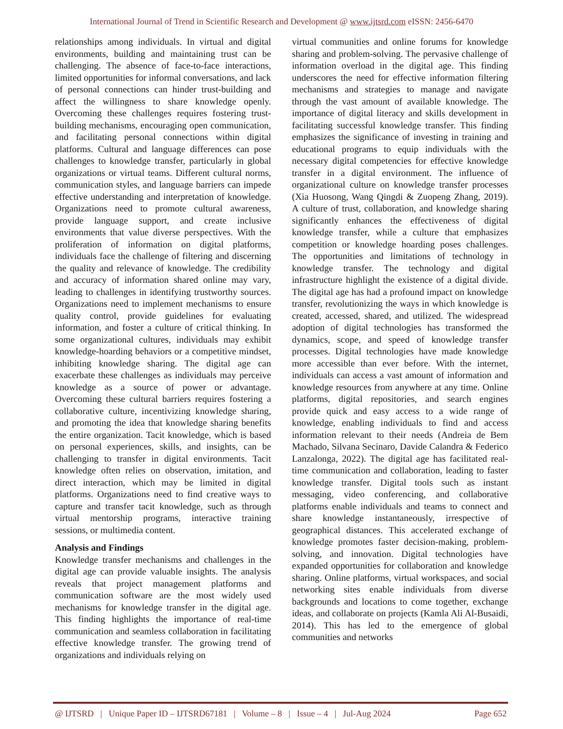International Journal of Trend in Scientific Research and Development @ www.ijtsrd.com eISSN: 2456-6470
relationships among individuals. In virtual and digital environments, building and maintaining trust can be challenging. The absence of face-to-face interactions, limited opportunities for informal conversations, and lack of personal connections can hinder trust-building and affect the willingness to share knowledge openly. Overcoming these challenges requires fostering trust-building mechanisms, encouraging open communication, and facilitating personal connections within digital platforms. Cultural and language differences can pose challenges to knowledge transfer, particularly in global organizations or virtual teams. Different cultural norms, communication styles, and language barriers can impede effective understanding and interpretation of knowledge. Organizations need to promote cultural awareness, provide language support, and create inclusive environments that value diverse perspectives. With the proliferation of information on digital platforms, individuals face the challenge of filtering and discerning the quality and relevance of knowledge. The credibility and accuracy of information shared online may vary, leading to challenges in identifying trustworthy sources. Organizations need to implement mechanisms to ensure quality control, provide guidelines for evaluating information, and foster a culture of critical thinking. In some organizational cultures, individuals may exhibit knowledge-hoarding behaviors or a competitive mindset, inhibiting knowledge sharing. The digital age can exacerbate these challenges as individuals may perceive knowledge as a source of power or advantage. Overcoming these cultural barriers requires fostering a collaborative culture, incentivizing knowledge sharing, and promoting the idea that knowledge sharing benefits the entire organization. Tacit knowledge, which is based on personal experiences, skills, and insights, can be challenging to transfer in digital environments. Tacit knowledge often relies on observation, imitation, and direct interaction, which may be limited in digital platforms. Organizations need to find creative ways to capture and transfer tacit knowledge, such as through virtual mentorship programs, interactive training sessions, or multimedia content.
Analysis and Findings
Knowledge transfer mechanisms and challenges in the digital age can provide valuable insights. The analysis reveals that project management platforms and communication software are the most widely used mechanisms for knowledge transfer in the digital age. This finding highlights the importance of real-time communication and seamless collaboration in facilitating effective knowledge transfer. The growing trend of organizations and individuals relying on
virtual communities and online forums for knowledge sharing and problem-solving. The pervasive challenge of information overload in the digital age. This finding underscores the need for effective information filtering mechanisms and strategies to manage and navigate through the vast amount of available knowledge. The importance of digital literacy and skills development in facilitating successful knowledge transfer. This finding emphasizes the significance of investing in training and educational programs to equip individuals with the necessary digital competencies for effective knowledge transfer in a digital environment. The influence of organizational culture on knowledge transfer processes (Xia Huosong, Wang Qingdi & Zuopeng Zhang, 2019). A culture of trust, collaboration, and knowledge sharing significantly enhances the effectiveness of digital knowledge transfer, while a culture that emphasizes competition or knowledge hoarding poses challenges. The opportunities and limitations of technology in knowledge transfer. The technology and digital infrastructure highlight the existence of a digital divide. The digital age has had a profound impact on knowledge transfer, revolutionizing the ways in which knowledge is created, accessed, shared, and utilized. The widespread adoption of digital technologies has transformed the dynamics, scope, and speed of knowledge transfer processes. Digital technologies have made knowledge more accessible than ever before. With the internet, individuals can access a vast amount of information and knowledge resources from anywhere at any time. Online platforms, digital repositories, and search engines provide quick and easy access to a wide range of knowledge, enabling individuals to find and access information relevant to their needs (Andreia de Bem Machado, Silvana Secinaro, Davide Calandra & Federico Lanzalonga, 2022). The digital age has facilitated real-time communication and collaboration, leading to faster knowledge transfer. Digital tools such as instant messaging, video conferencing, and collaborative platforms enable individuals and teams to connect and share knowledge instantaneously, irrespective of geographical distances. This accelerated exchange of knowledge promotes faster decision-making, problem-solving, and innovation. Digital technologies have expanded opportunities for collaboration and knowledge sharing. Online platforms, virtual workspaces, and social networking sites enable individuals from diverse backgrounds and locations to come together, exchange ideas, and collaborate on projects (Kamla Ali Al-Busaidi, 2014). This has led to the emergence of global communities and networks
@ IJTSRD | Unique Paper ID – IJTSRD67181 | Volume – 8 | Issue – 4 | Jul-Aug 2024 Page 652